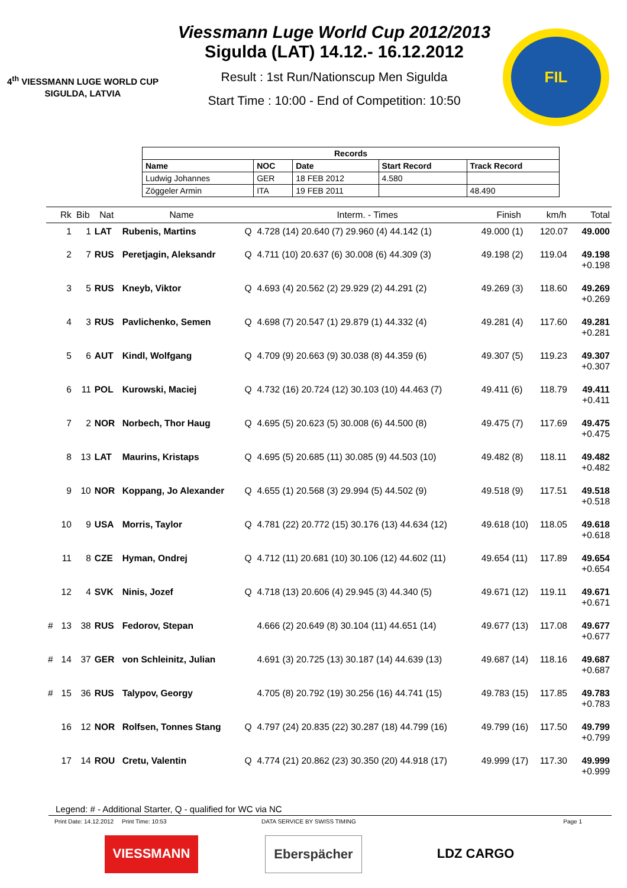4<sup>th</sup> VIESSMANN LUGE WORLD CUP
SIGULDA, LATVIA
Viessmann Luge World Cup 2012/2013
Sigulda (LAT) 14.12.- 16.12.2012
Result : 1st Run/Nationscup Men Sigulda
Start Time : 10:00 - End of Competition: 10:50
FIL
| Records | | | | |
| --- | --- | --- | --- | --- |
| Name | NOC | Date | Start Record | Track Record |
| Ludwig Johannes | GER | 18 FEB 2012 | 4.580 | |
| Zöggeler Armin | ITA | 19 FEB 2011 | | 48.490 |
| | Rk | Bib | Nat | Name | | Interm. - Times | Finish | km/h | Total |
| --- | --- | --- | --- | --- | --- | --- | --- | --- | --- |
| | 1 | 1 | LAT | Rubenis, Martins | Q | 4.728 (14) 20.640 (7) 29.960 (4) 44.142 (1) | 49.000 (1) | 120.07 | 49.000 |
| | 2 | 7 | RUS | Peretjagin, Aleksandr | Q | 4.711 (10) 20.637 (6) 30.008 (6) 44.309 (3) | 49.198 (2) | 119.04 | 49.198 |
| | | | | | | | | | +0.198 |
| | 3 | 5 | RUS | Kneyb, Viktor | Q | 4.693 (4) 20.562 (2) 29.929 (2) 44.291 (2) | 49.269 (3) | 118.60 | 49.269 |
| | | | | | | | | | +0.269 |
| | 4 | 3 | RUS | Pavlichenko, Semen | Q | 4.698 (7) 20.547 (1) 29.879 (1) 44.332 (4) | 49.281 (4) | 117.60 | 49.281 |
| | | | | | | | | | +0.281 |
| | 5 | 6 | AUT | Kindl, Wolfgang | Q | 4.709 (9) 20.663 (9) 30.038 (8) 44.359 (6) | 49.307 (5) | 119.23 | 49.307 |
| | | | | | | | | | +0.307 |
| | 6 | 11 | POL | Kurowski, Maciej | Q | 4.732 (16) 20.724 (12) 30.103 (10) 44.463 (7) | 49.411 (6) | 118.79 | 49.411 |
| | | | | | | | | | +0.411 |
| | 7 | 2 | NOR | Norbech, Thor Haug | Q | 4.695 (5) 20.623 (5) 30.008 (6) 44.500 (8) | 49.475 (7) | 117.69 | 49.475 |
| | | | | | | | | | +0.475 |
| | 8 | 13 | LAT | Maurins, Kristaps | Q | 4.695 (5) 20.685 (11) 30.085 (9) 44.503 (10) | 49.482 (8) | 118.11 | 49.482 |
| | | | | | | | | | +0.482 |
| | 9 | 10 | NOR | Koppang, Jo Alexander | Q | 4.655 (1) 20.568 (3) 29.994 (5) 44.502 (9) | 49.518 (9) | 117.51 | 49.518 |
| | | | | | | | | | +0.518 |
| | 10 | 9 | USA | Morris, Taylor | Q | 4.781 (22) 20.772 (15) 30.176 (13) 44.634 (12) | 49.618 (10) | 118.05 | 49.618 |
| | | | | | | | | | +0.618 |
| | 11 | 8 | CZE | Hyman, Ondrej | Q | 4.712 (11) 20.681 (10) 30.106 (12) 44.602 (11) | 49.654 (11) | 117.89 | 49.654 |
| | | | | | | | | | +0.654 |
| | 12 | 4 | SVK | Ninis, Jozef | Q | 4.718 (13) 20.606 (4) 29.945 (3) 44.340 (5) | 49.671 (12) | 119.11 | 49.671 |
| | | | | | | | | | +0.671 |
| # | 13 | 38 | RUS | Fedorov, Stepan | | 4.666 (2) 20.649 (8) 30.104 (11) 44.651 (14) | 49.677 (13) | 117.08 | 49.677 |
| | | | | | | | | | +0.677 |
| # | 14 | 37 | GER | von Schleinitz, Julian | | 4.691 (3) 20.725 (13) 30.187 (14) 44.639 (13) | 49.687 (14) | 118.16 | 49.687 |
| | | | | | | | | | +0.687 |
| # | 15 | 36 | RUS | Talypov, Georgy | | 4.705 (8) 20.792 (19) 30.256 (16) 44.741 (15) | 49.783 (15) | 117.85 | 49.783 |
| | | | | | | | | | +0.783 |
| | 16 | 12 | NOR | Rolfsen, Tonnes Stang | Q | 4.797 (24) 20.835 (22) 30.287 (18) 44.799 (16) | 49.799 (16) | 117.50 | 49.799 |
| | | | | | | | | | +0.799 |
| | 17 | 14 | ROU | Cretu, Valentin | Q | 4.774 (21) 20.862 (23) 30.350 (20) 44.918 (17) | 49.999 (17) | 117.30 | 49.999 |
| | | | | | | | | | +0.999 |
Legend: # - Additional Starter, Q - qualified for WC via NC
Print Date: 14.12.2012 Print Time: 10:53 DATA SERVICE BY SWISS TIMING Page 1
VIESSMANN Eberspächer LDZ CARGO